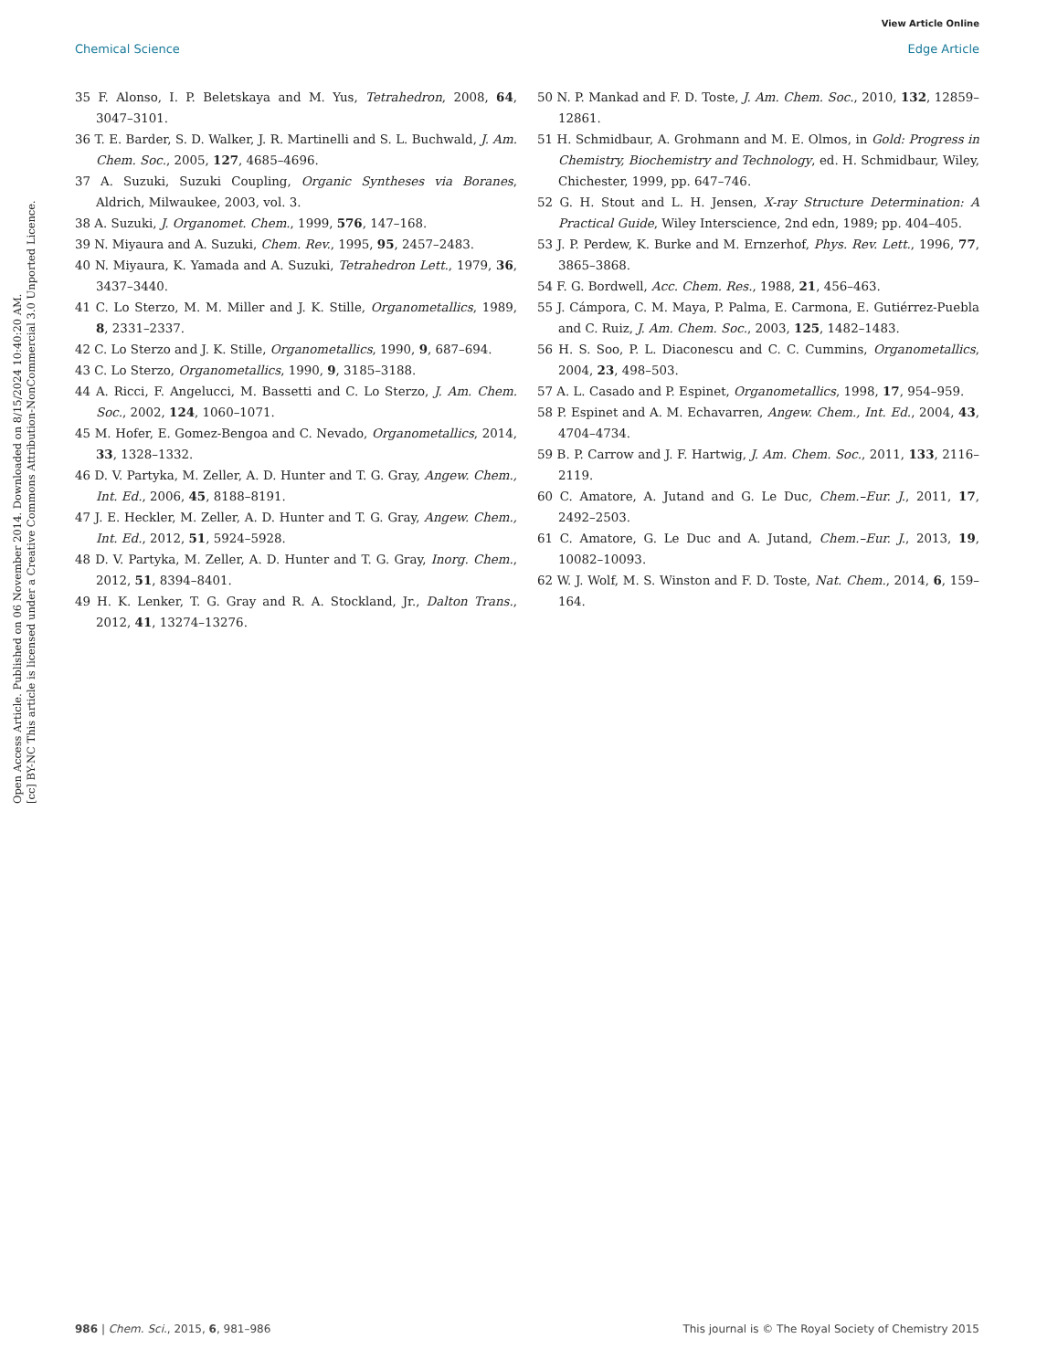View Article Online
Chemical Science Edge Article
Open Access Article. Published on 06 November 2014. Downloaded on 8/15/2024 10:40:20 AM.
[cc] BY-NC This article is licensed under a Creative Commons Attribution-NonCommercial 3.0 Unported Licence.
35 F. Alonso, I. P. Beletskaya and M. Yus, Tetrahedron, 2008, 64, 3047–3101.
36 T. E. Barder, S. D. Walker, J. R. Martinelli and S. L. Buchwald, J. Am. Chem. Soc., 2005, 127, 4685–4696.
37 A. Suzuki, Suzuki Coupling, Organic Syntheses via Boranes, Aldrich, Milwaukee, 2003, vol. 3.
38 A. Suzuki, J. Organomet. Chem., 1999, 576, 147–168.
39 N. Miyaura and A. Suzuki, Chem. Rev., 1995, 95, 2457–2483.
40 N. Miyaura, K. Yamada and A. Suzuki, Tetrahedron Lett., 1979, 36, 3437–3440.
41 C. Lo Sterzo, M. M. Miller and J. K. Stille, Organometallics, 1989, 8, 2331–2337.
42 C. Lo Sterzo and J. K. Stille, Organometallics, 1990, 9, 687–694.
43 C. Lo Sterzo, Organometallics, 1990, 9, 3185–3188.
44 A. Ricci, F. Angelucci, M. Bassetti and C. Lo Sterzo, J. Am. Chem. Soc., 2002, 124, 1060–1071.
45 M. Hofer, E. Gomez-Bengoa and C. Nevado, Organometallics, 2014, 33, 1328–1332.
46 D. V. Partyka, M. Zeller, A. D. Hunter and T. G. Gray, Angew. Chem., Int. Ed., 2006, 45, 8188–8191.
47 J. E. Heckler, M. Zeller, A. D. Hunter and T. G. Gray, Angew. Chem., Int. Ed., 2012, 51, 5924–5928.
48 D. V. Partyka, M. Zeller, A. D. Hunter and T. G. Gray, Inorg. Chem., 2012, 51, 8394–8401.
49 H. K. Lenker, T. G. Gray and R. A. Stockland, Jr., Dalton Trans., 2012, 41, 13274–13276.
50 N. P. Mankad and F. D. Toste, J. Am. Chem. Soc., 2010, 132, 12859–12861.
51 H. Schmidbaur, A. Grohmann and M. E. Olmos, in Gold: Progress in Chemistry, Biochemistry and Technology, ed. H. Schmidbaur, Wiley, Chichester, 1999, pp. 647–746.
52 G. H. Stout and L. H. Jensen, X-ray Structure Determination: A Practical Guide, Wiley Interscience, 2nd edn, 1989; pp. 404–405.
53 J. P. Perdew, K. Burke and M. Ernzerhof, Phys. Rev. Lett., 1996, 77, 3865–3868.
54 F. G. Bordwell, Acc. Chem. Res., 1988, 21, 456–463.
55 J. Cámpora, C. M. Maya, P. Palma, E. Carmona, E. Gutiérrez-Puebla and C. Ruiz, J. Am. Chem. Soc., 2003, 125, 1482–1483.
56 H. S. Soo, P. L. Diaconescu and C. C. Cummins, Organometallics, 2004, 23, 498–503.
57 A. L. Casado and P. Espinet, Organometallics, 1998, 17, 954–959.
58 P. Espinet and A. M. Echavarren, Angew. Chem., Int. Ed., 2004, 43, 4704–4734.
59 B. P. Carrow and J. F. Hartwig, J. Am. Chem. Soc., 2011, 133, 2116–2119.
60 C. Amatore, A. Jutand and G. Le Duc, Chem.–Eur. J., 2011, 17, 2492–2503.
61 C. Amatore, G. Le Duc and A. Jutand, Chem.–Eur. J., 2013, 19, 10082–10093.
62 W. J. Wolf, M. S. Winston and F. D. Toste, Nat. Chem., 2014, 6, 159–164.
986 | Chem. Sci., 2015, 6, 981–986 This journal is © The Royal Society of Chemistry 2015